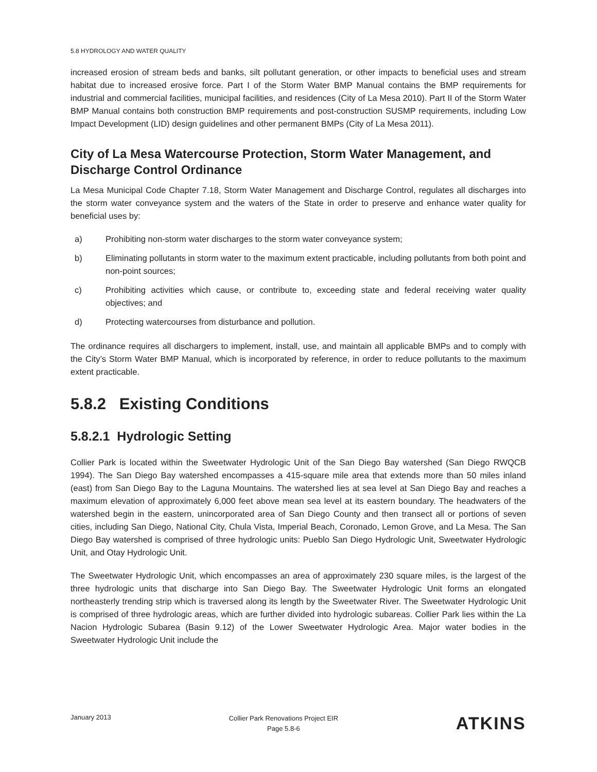5.8 HYDROLOGY AND WATER QUALITY
increased erosion of stream beds and banks, silt pollutant generation, or other impacts to beneficial uses and stream habitat due to increased erosive force. Part I of the Storm Water BMP Manual contains the BMP requirements for industrial and commercial facilities, municipal facilities, and residences (City of La Mesa 2010). Part II of the Storm Water BMP Manual contains both construction BMP requirements and post-construction SUSMP requirements, including Low Impact Development (LID) design guidelines and other permanent BMPs (City of La Mesa 2011).
City of La Mesa Watercourse Protection, Storm Water Management, and Discharge Control Ordinance
La Mesa Municipal Code Chapter 7.18, Storm Water Management and Discharge Control, regulates all discharges into the storm water conveyance system and the waters of the State in order to preserve and enhance water quality for beneficial uses by:
a) Prohibiting non-storm water discharges to the storm water conveyance system;
b) Eliminating pollutants in storm water to the maximum extent practicable, including pollutants from both point and non-point sources;
c) Prohibiting activities which cause, or contribute to, exceeding state and federal receiving water quality objectives; and
d) Protecting watercourses from disturbance and pollution.
The ordinance requires all dischargers to implement, install, use, and maintain all applicable BMPs and to comply with the City’s Storm Water BMP Manual, which is incorporated by reference, in order to reduce pollutants to the maximum extent practicable.
5.8.2 Existing Conditions
5.8.2.1 Hydrologic Setting
Collier Park is located within the Sweetwater Hydrologic Unit of the San Diego Bay watershed (San Diego RWQCB 1994). The San Diego Bay watershed encompasses a 415-square mile area that extends more than 50 miles inland (east) from San Diego Bay to the Laguna Mountains. The watershed lies at sea level at San Diego Bay and reaches a maximum elevation of approximately 6,000 feet above mean sea level at its eastern boundary. The headwaters of the watershed begin in the eastern, unincorporated area of San Diego County and then transect all or portions of seven cities, including San Diego, National City, Chula Vista, Imperial Beach, Coronado, Lemon Grove, and La Mesa. The San Diego Bay watershed is comprised of three hydrologic units: Pueblo San Diego Hydrologic Unit, Sweetwater Hydrologic Unit, and Otay Hydrologic Unit.
The Sweetwater Hydrologic Unit, which encompasses an area of approximately 230 square miles, is the largest of the three hydrologic units that discharge into San Diego Bay. The Sweetwater Hydrologic Unit forms an elongated northeasterly trending strip which is traversed along its length by the Sweetwater River. The Sweetwater Hydrologic Unit is comprised of three hydrologic areas, which are further divided into hydrologic subareas. Collier Park lies within the La Nacion Hydrologic Subarea (Basin 9.12) of the Lower Sweetwater Hydrologic Area. Major water bodies in the Sweetwater Hydrologic Unit include the
January 2013
Collier Park Renovations Project EIR
Page 5.8-6
ATKINS